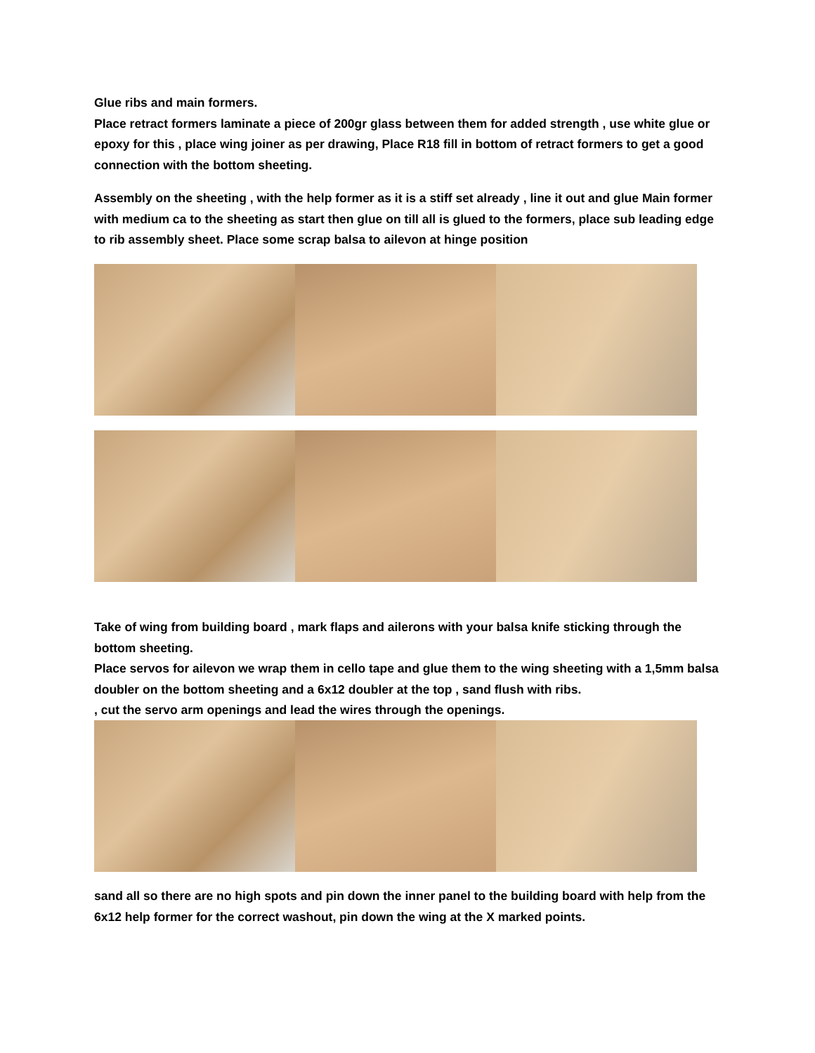Glue ribs and main formers.
Place retract formers laminate a piece of 200gr glass between them for added strength , use white glue or epoxy for this , place wing joiner as per drawing, Place R18 fill in bottom of retract formers to get a good connection with the bottom sheeting.
Assembly on the sheeting , with the help former as it is a stiff set already , line it out and glue Main former with medium ca to the sheeting as start then glue on till all is glued to the formers, place sub leading edge to rib assembly sheet. Place some scrap balsa to ailevon at hinge position
Take of wing from building board , mark flaps and ailerons with your balsa knife sticking through the bottom sheeting.
Place servos for ailevon we wrap them in cello tape and glue them to the wing sheeting with a 1,5mm balsa doubler on the bottom sheeting and a 6x12 doubler at the top , sand flush with ribs.
, cut the servo arm openings and lead the wires through the openings.
sand all so there are no high spots and pin down the inner panel to the building board with help from the 6x12 help former for the correct washout, pin down the wing at the X marked points.